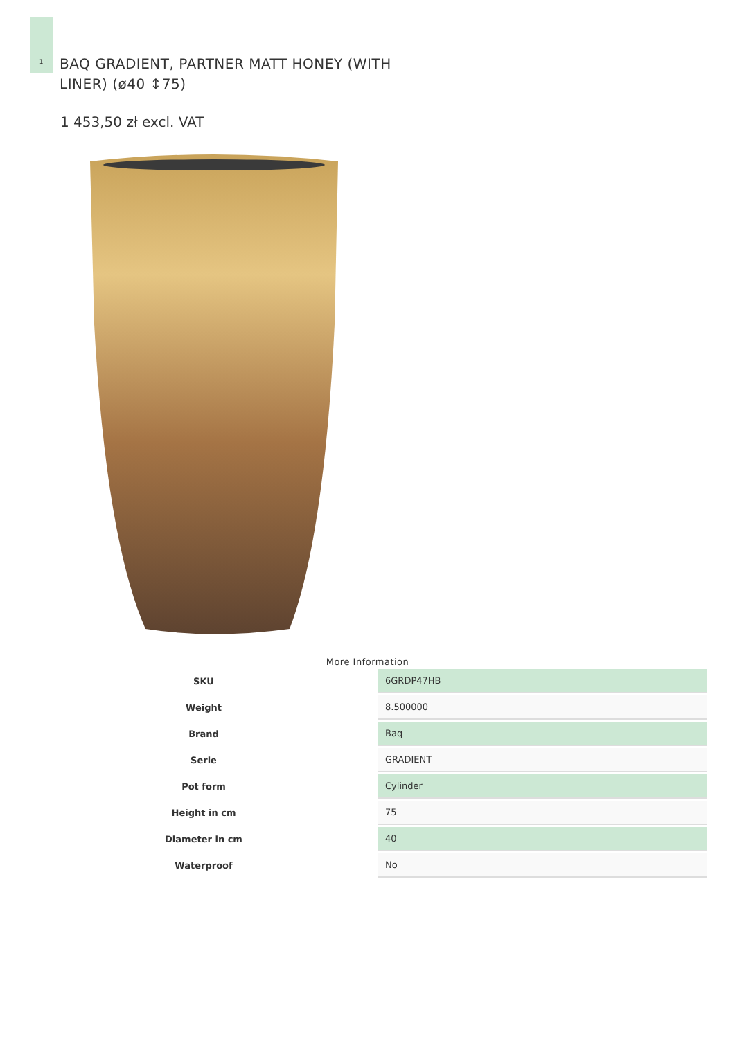1
BAQ GRADIENT, PARTNER MATT HONEY (WITH LINER) (ø40 ↕75)
1 453,50 zł excl. VAT
More Information
| SKU | 6GRDP47HB |
| Weight | 8.500000 |
| Brand | Baq |
| Serie | GRADIENT |
| Pot form | Cylinder |
| Height in cm | 75 |
| Diameter in cm | 40 |
| Waterproof | No |